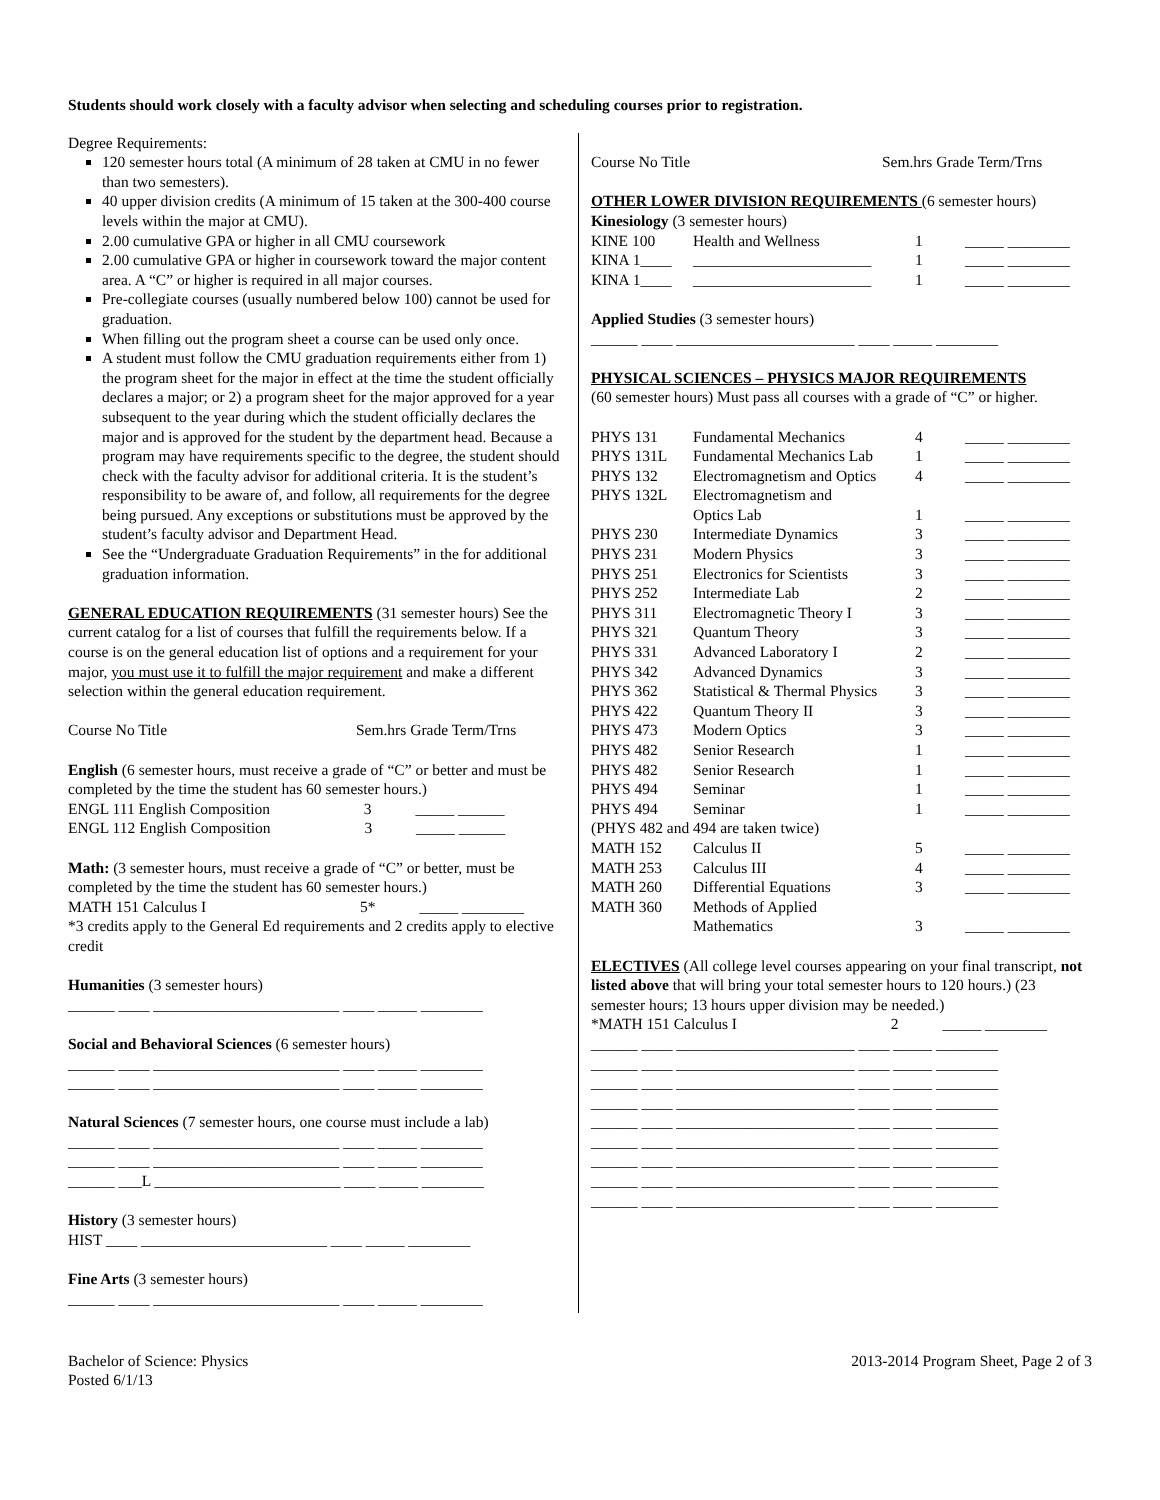Students should work closely with a faculty advisor when selecting and scheduling courses prior to registration.
Degree Requirements:
120 semester hours total (A minimum of 28 taken at CMU in no fewer than two semesters).
40 upper division credits (A minimum of 15 taken at the 300-400 course levels within the major at CMU).
2.00 cumulative GPA or higher in all CMU coursework
2.00 cumulative GPA or higher in coursework toward the major content area. A “C” or higher is required in all major courses.
Pre-collegiate courses (usually numbered below 100) cannot be used for graduation.
When filling out the program sheet a course can be used only once.
A student must follow the CMU graduation requirements either from 1) the program sheet for the major in effect at the time the student officially declares a major; or 2) a program sheet for the major approved for a year subsequent to the year during which the student officially declares the major and is approved for the student by the department head. Because a program may have requirements specific to the degree, the student should check with the faculty advisor for additional criteria. It is the student’s responsibility to be aware of, and follow, all requirements for the degree being pursued. Any exceptions or substitutions must be approved by the student’s faculty advisor and Department Head.
See the “Undergraduate Graduation Requirements” in the for additional graduation information.
GENERAL EDUCATION REQUIREMENTS (31 semester hours) See the current catalog for a list of courses that fulfill the requirements below. If a course is on the general education list of options and a requirement for your major, you must use it to fulfill the major requirement and make a different selection within the general education requirement.
Course No Title Sem.hrs Grade Term/Trns
English (6 semester hours, must receive a grade of “C” or better and must be completed by the time the student has 60 semester hours.)
ENGL 111 English Composition 3 _____ ______
ENGL 112 English Composition 3 _____ ______
Math: (3 semester hours, must receive a grade of “C” or better, must be completed by the time the student has 60 semester hours.)
MATH 151 Calculus I 5* _____ ________
*3 credits apply to the General Ed requirements and 2 credits apply to elective credit
Humanities (3 semester hours)
______ ____ ________________________ ____ _____ ________
Social and Behavioral Sciences (6 semester hours)
______ ____ ________________________ ____ _____ ________
______ ____ ________________________ ____ _____ ________
Natural Sciences (7 semester hours, one course must include a lab)
______ ____ ________________________ ____ _____ ________
______ ____ ________________________ ____ _____ ________
______ ___L ________________________ ____ _____ ________
History (3 semester hours)
HIST ____ ________________________ ____ _____ ________
Fine Arts (3 semester hours)
______ ____ ________________________ ____ _____ ________
Course No Title Sem.hrs Grade Term/Trns
OTHER LOWER DIVISION REQUIREMENTS (6 semester hours)
Kinesiology (3 semester hours)
| KINE 100 | Health and Wellness | 1 | _____ ________ |
| KINA 1____ | _______________________ | 1 | _____ ________ |
| KINA 1____ | _______________________ | 1 | _____ ________ |
Applied Studies (3 semester hours)
______ ____ _______________________ ____ _____ ________
PHYSICAL SCIENCES – PHYSICS MAJOR REQUIREMENTS
(60 semester hours) Must pass all courses with a grade of “C” or higher.
| PHYS 131 | Fundamental Mechanics | 4 | _____ ________ |
| PHYS 131L | Fundamental Mechanics Lab | 1 | _____ ________ |
| PHYS 132 | Electromagnetism and Optics | 4 | _____ ________ |
| PHYS 132L | Electromagnetism and Optics Lab | 1 | _____ ________ |
| PHYS 230 | Intermediate Dynamics | 3 | _____ ________ |
| PHYS 231 | Modern Physics | 3 | _____ ________ |
| PHYS 251 | Electronics for Scientists | 3 | _____ ________ |
| PHYS 252 | Intermediate Lab | 2 | _____ ________ |
| PHYS 311 | Electromagnetic Theory I | 3 | _____ ________ |
| PHYS 321 | Quantum Theory | 3 | _____ ________ |
| PHYS 331 | Advanced Laboratory I | 2 | _____ ________ |
| PHYS 342 | Advanced Dynamics | 3 | _____ ________ |
| PHYS 362 | Statistical & Thermal Physics | 3 | _____ ________ |
| PHYS 422 | Quantum Theory II | 3 | _____ ________ |
| PHYS 473 | Modern Optics | 3 | _____ ________ |
| PHYS 482 | Senior Research | 1 | _____ ________ |
| PHYS 482 | Senior Research | 1 | _____ ________ |
| PHYS 494 | Seminar | 1 | _____ ________ |
| PHYS 494 | Seminar | 1 | _____ ________ |
| (PHYS 482 and 494 are taken twice) | | | |
| MATH 152 | Calculus II | 5 | _____ ________ |
| MATH 253 | Calculus III | 4 | _____ ________ |
| MATH 260 | Differential Equations | 3 | _____ ________ |
| MATH 360 | Methods of Applied Mathematics | 3 | _____ ________ |
ELECTIVES (All college level courses appearing on your final transcript, not listed above that will bring your total semester hours to 120 hours.) (23 semester hours; 13 hours upper division may be needed.)
*MATH 151 Calculus I 2 _____ ________
______ ____ _______________________ ____ _____ ________
______ ____ _______________________ ____ _____ ________
______ ____ _______________________ ____ _____ ________
______ ____ _______________________ ____ _____ ________
______ ____ _______________________ ____ _____ ________
______ ____ _______________________ ____ _____ ________
______ ____ _______________________ ____ _____ ________
______ ____ _______________________ ____ _____ ________
______ ____ _______________________ ____ _____ ________
Bachelor of Science: Physics
Posted 6/1/13 2013-2014 Program Sheet, Page 2 of 3